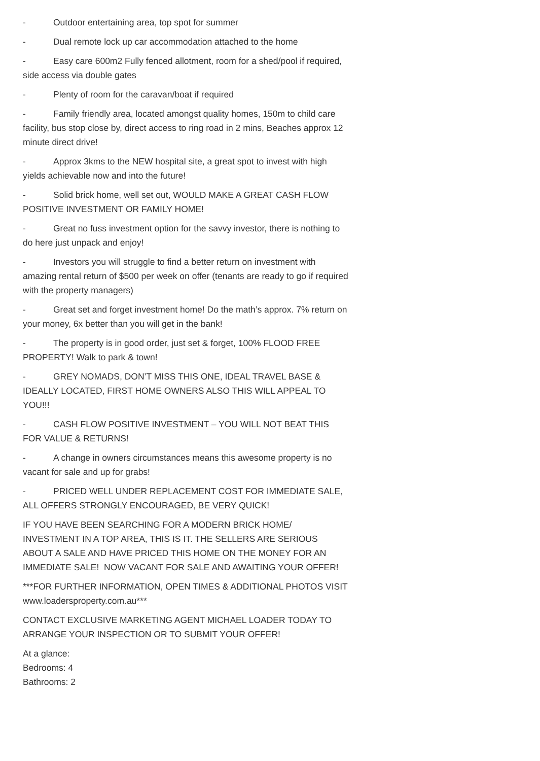- Outdoor entertaining area, top spot for summer
- Dual remote lock up car accommodation attached to the home
- Easy care 600m2 Fully fenced allotment, room for a shed/pool if required, side access via double gates
- Plenty of room for the caravan/boat if required
- Family friendly area, located amongst quality homes, 150m to child care facility, bus stop close by, direct access to ring road in 2 mins, Beaches approx 12 minute direct drive!
- Approx 3kms to the NEW hospital site, a great spot to invest with high yields achievable now and into the future!
- Solid brick home, well set out, WOULD MAKE A GREAT CASH FLOW POSITIVE INVESTMENT OR FAMILY HOME!
- Great no fuss investment option for the savvy investor, there is nothing to do here just unpack and enjoy!
- Investors you will struggle to find a better return on investment with amazing rental return of $500 per week on offer (tenants are ready to go if required with the property managers)
- Great set and forget investment home! Do the math’s approx. 7% return on your money, 6x better than you will get in the bank!
- The property is in good order, just set & forget, 100% FLOOD FREE PROPERTY! Walk to park & town!
- GREY NOMADS, DON’T MISS THIS ONE, IDEAL TRAVEL BASE & IDEALLY LOCATED, FIRST HOME OWNERS ALSO THIS WILL APPEAL TO YOU!!!
- CASH FLOW POSITIVE INVESTMENT – YOU WILL NOT BEAT THIS FOR VALUE & RETURNS!
- A change in owners circumstances means this awesome property is no vacant for sale and up for grabs!
- PRICED WELL UNDER REPLACEMENT COST FOR IMMEDIATE SALE, ALL OFFERS STRONGLY ENCOURAGED, BE VERY QUICK!
IF YOU HAVE BEEN SEARCHING FOR A MODERN BRICK HOME/ INVESTMENT IN A TOP AREA, THIS IS IT. THE SELLERS ARE SERIOUS ABOUT A SALE AND HAVE PRICED THIS HOME ON THE MONEY FOR AN IMMEDIATE SALE! NOW VACANT FOR SALE AND AWAITING YOUR OFFER!
***FOR FURTHER INFORMATION, OPEN TIMES & ADDITIONAL PHOTOS VISIT www.loadersproperty.com.au***
CONTACT EXCLUSIVE MARKETING AGENT MICHAEL LOADER TODAY TO ARRANGE YOUR INSPECTION OR TO SUBMIT YOUR OFFER!
At a glance:
Bedrooms: 4
Bathrooms: 2